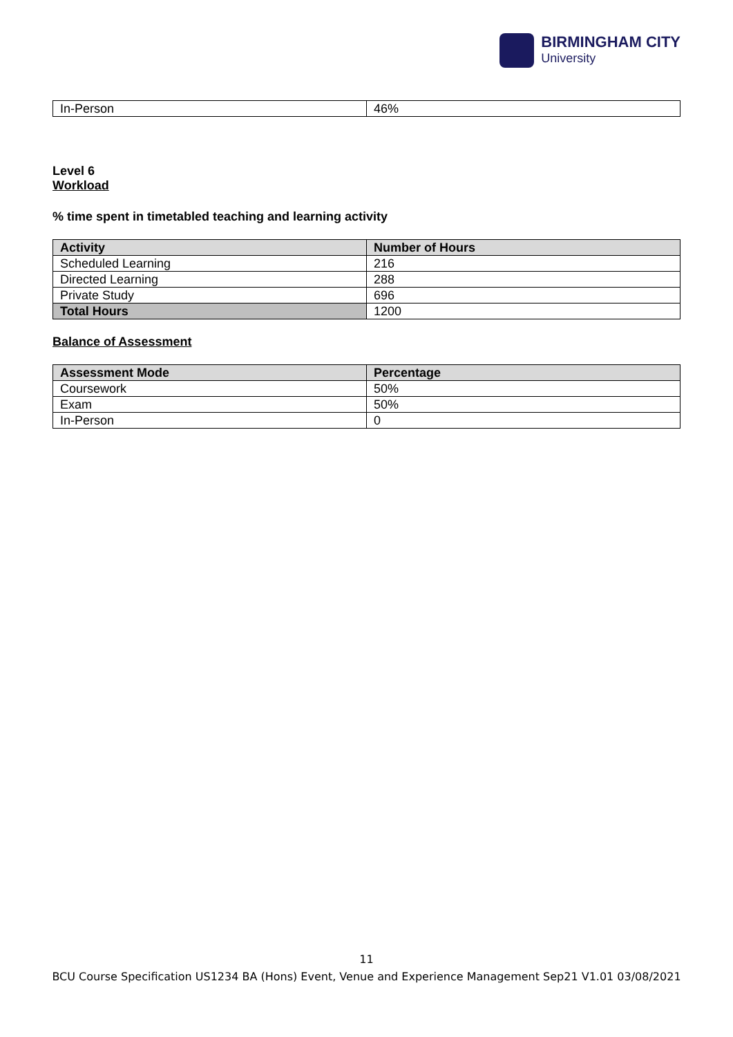BIRMINGHAM CITY
University
| In-Person | 46% |
Level 6
Workload
% time spent in timetabled teaching and learning activity
| Activity | Number of Hours |
| --- | --- |
| Scheduled Learning | 216 |
| Directed Learning | 288 |
| Private Study | 696 |
| Total Hours | 1200 |
Balance of Assessment
| Assessment Mode | Percentage |
| --- | --- |
| Coursework | 50% |
| Exam | 50% |
| In-Person | 0 |
11
BCU Course Specification US1234 BA (Hons) Event, Venue and Experience Management Sep21 V1.01 03/08/2021